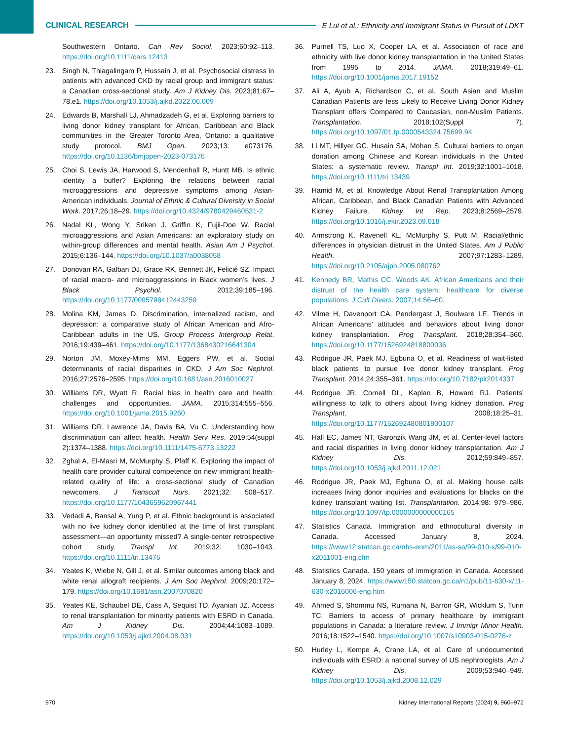CLINICAL RESEARCH E Lui et al.: Ethnicity and Immigrant Status in Pursuit of LDKT
Southwestern Ontario. Can Rev Sociol. 2023;60:92–113. https://doi.org/10.1111/cars.12413
23. Singh N, Thiagalingam P, Hussain J, et al. Psychosocial distress in patients with advanced CKD by racial group and immigrant status: a Canadian cross-sectional study. Am J Kidney Dis. 2023;81:67–78.e1. https://doi.org/10.1053/j.ajkd.2022.06.009
24. Edwards B, Marshall LJ, Ahmadzadeh G, et al. Exploring barriers to living donor kidney transplant for African, Caribbean and Black communities in the Greater Toronto Area, Ontario: a qualitative study protocol. BMJ Open. 2023;13: e073176. https://doi.org/10.1136/bmjopen-2023-073176
25. Choi S, Lewis JA, Harwood S, Mendenhall R, Huntt MB. Is ethnic identity a buffer? Exploring the relations between racial microaggressions and depressive symptoms among Asian-American individuals. Journal of Ethnic & Cultural Diversity in Social Work. 2017;26:18–29. https://doi.org/10.4324/9780429460531-2
26. Nadal KL, Wong Y, Sriken J, Griffin K, Fujii-Doe W. Racial microaggressions and Asian Americans: an exploratory study on within-group differences and mental health. Asian Am J Psychol. 2015;6:136–144. https://doi.org/10.1037/a0038058
27. Donovan RA, Galban DJ, Grace RK, Bennett JK, Felicié SZ. Impact of racial macro- and microaggressions in Black women’s lives. J Black Psychol. 2012;39:185–196. https://doi.org/10.1177/0095798412443259
28. Molina KM, James D. Discrimination, internalized racism, and depression: a comparative study of African American and Afro-Caribbean adults in the US. Group Process Intergroup Relat. 2016;19:439–461. https://doi.org/10.1177/1368430216641304
29. Norton JM, Moxey-Mims MM, Eggers PW, et al. Social determinants of racial disparities in CKD. J Am Soc Nephrol. 2016;27:2576–2595. https://doi.org/10.1681/asn.2016010027
30. Williams DR, Wyatt R. Racial bias in health care and health: challenges and opportunities. JAMA. 2015;314:555–556. https://doi.org/10.1001/jama.2015.9260
31. Williams DR, Lawrence JA, Davis BA, Vu C. Understanding how discrimination can affect health. Health Serv Res. 2019;54(suppl 2):1374–1388. https://doi.org/10.1111/1475-6773.13222
32. Zghal A, El-Masri M, McMurphy S, Pfaff K. Exploring the impact of health care provider cultural competence on new immigrant health-related quality of life: a cross-sectional study of Canadian newcomers. J Transcult Nurs. 2021;32: 508–517. https://doi.org/10.1177/1043659620967441
33. Vedadi A, Bansal A, Yung P, et al. Ethnic background is associated with no live kidney donor identified at the time of first transplant assessment—an opportunity missed? A single-center retrospective cohort study. Transpl Int. 2019;32: 1030–1043. https://doi.org/10.1111/tri.13476
34. Yeates K, Wiebe N, Gill J, et al. Similar outcomes among black and white renal allograft recipients. J Am Soc Nephrol. 2009;20:172–179. https://doi.org/10.1681/asn.2007070820
35. Yeates KE, Schaubel DE, Cass A, Sequist TD, Ayanian JZ. Access to renal transplantation for minority patients with ESRD in Canada. Am J Kidney Dis. 2004;44:1083–1089. https://doi.org/10.1053/j.ajkd.2004.08.031
36. Purnell TS, Luo X, Cooper LA, et al. Association of race and ethnicity with live donor kidney transplantation in the United States from 1995 to 2014. JAMA. 2018;319:49–61. https://doi.org/10.1001/jama.2017.19152
37. Ali A, Ayub A, Richardson C, et al. South Asian and Muslim Canadian Patients are less Likely to Receive Living Donor Kidney Transplant offers Compared to Caucasian, non-Muslim Patients. Transplantation. 2018;102(Suppl 7). https://doi.org/10.1097/01.tp.0000543324.75699.94
38. Li MT, Hillyer GC, Husain SA, Mohan S. Cultural barriers to organ donation among Chinese and Korean individuals in the United States: a systematic review. Transpl Int. 2019;32:1001–1018. https://doi.org/10.1111/tri.13439
39. Hamid M, et al. Knowledge About Renal Transplantation Among African, Caribbean, and Black Canadian Patients with Advanced Kidney Failure. Kidney Int Rep. 2023;8:2569–2579. https://doi.org/10.1016/j.ekir.2023.09.018
40. Armstrong K, Ravenell KL, McMurphy S, Putt M. Racial/ethnic differences in physician distrust in the United States. Am J Public Health. 2007;97:1283–1289. https://doi.org/10.2105/ajph.2005.080762
41. Kennedy BR, Mathis CC, Woods AK. African Americans and their distrust of the health care system: healthcare for diverse populations. J Cult Divers. 2007;14:56–60.
42. Vilme H, Davenport CA, Pendergast J, Boulware LE. Trends in African Americans’ attitudes and behaviors about living donor kidney transplantation. Prog Transplant. 2018;28:354–360. https://doi.org/10.1177/1526924818800036
43. Rodrigue JR, Paek MJ, Egbuna O, et al. Readiness of wait-listed black patients to pursue live donor kidney transplant. Prog Transplant. 2014;24:355–361. https://doi.org/10.7182/pit2014337
44. Rodrigue JR, Cornell DL, Kaplan B, Howard RJ. Patients’ willingness to talk to others about living kidney donation. Prog Transplant. 2008;18:25–31. https://doi.org/10.1177/152692480801800107
45. Hall EC, James NT, Garonzik Wang JM, et al. Center-level factors and racial disparities in living donor kidney transplantation. Am J Kidney Dis. 2012;59:849–857. https://doi.org/10.1053/j.ajkd.2011.12.021
46. Rodrigue JR, Paek MJ, Egbuna O, et al. Making house calls increases living donor inquiries and evaluations for blacks on the kidney transplant waiting list. Transplantation. 2014;98: 979–986. https://doi.org/10.1097/tp.0000000000000165
47. Statistics Canada. Immigration and ethnocultural diversity in Canada. Accessed January 8, 2024. https://www12.statcan.gc.ca/nhs-enm/2011/as-sa/99-010-x/99-010-x2011001-eng.cfm
48. Statistics Canada. 150 years of immigration in Canada. Accessed January 8, 2024. https://www150.statcan.gc.ca/n1/pub/11-630-x/11-630-x2016006-eng.htm
49. Ahmed S, Shommu NS, Rumana N, Barron GR, Wicklum S, Turin TC. Barriers to access of primary healthcare by immigrant populations in Canada: a literature review. J Immigr Minor Health. 2016;18:1522–1540. https://doi.org/10.1007/s10903-015-0276-z
50. Hurley L, Kempe A, Crane LA, et al. Care of undocumented individuals with ESRD: a national survey of US nephrologists. Am J Kidney Dis. 2009;53:940–949. https://doi.org/10.1053/j.ajkd.2008.12.029
970 Kidney International Reports (2024) 9, 960–972